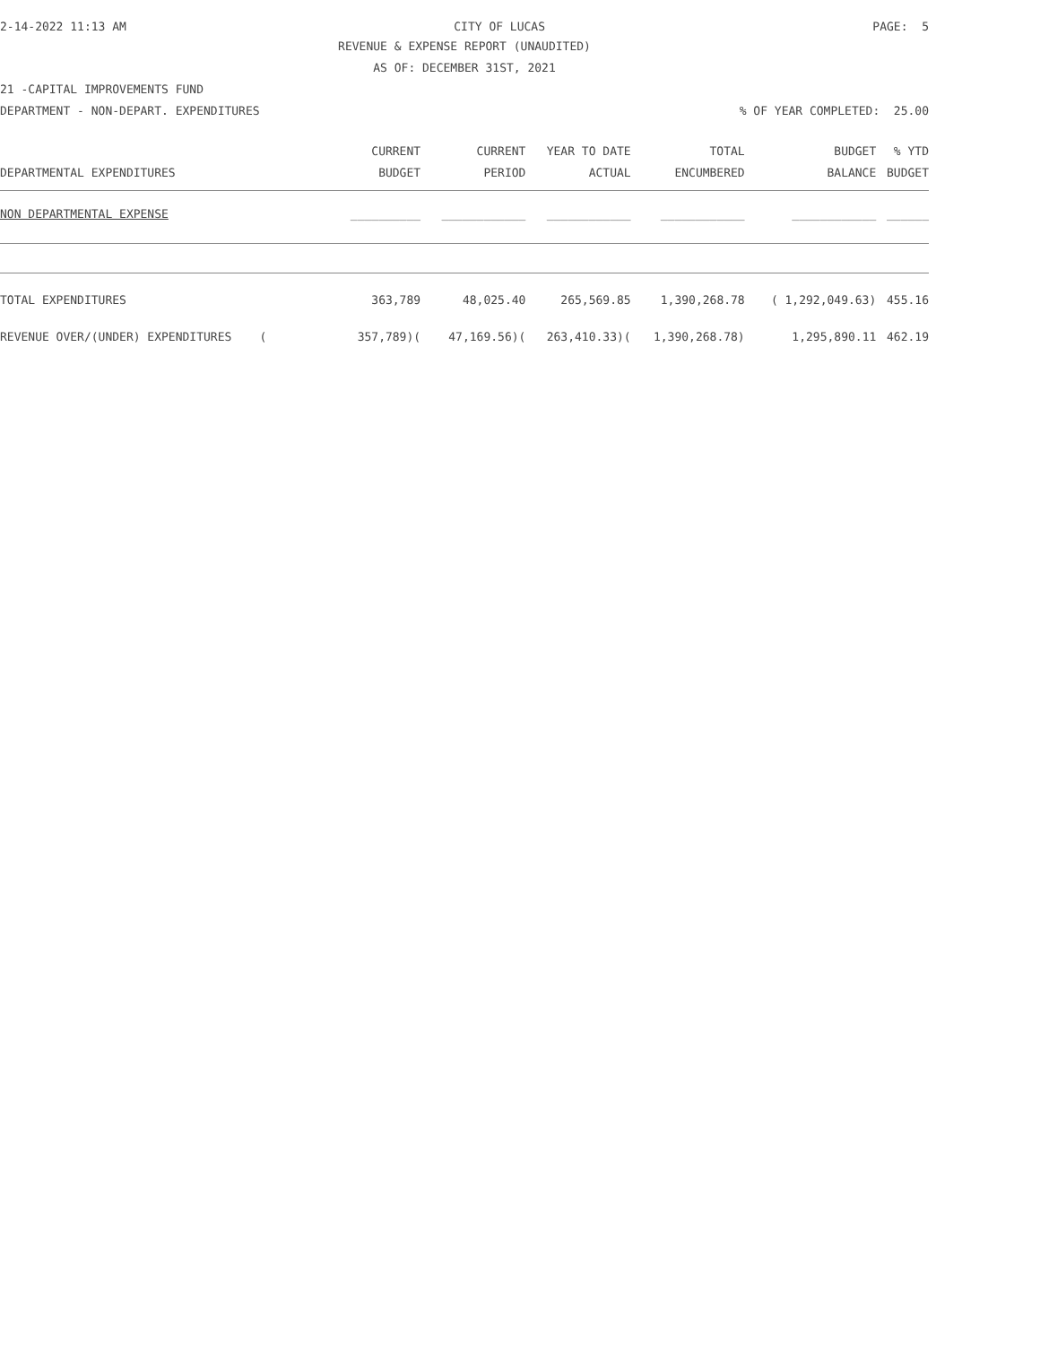2-14-2022 11:13 AM CITY OF LUCAS PAGE: 5
REVENUE & EXPENSE REPORT (UNAUDITED)
AS OF: DECEMBER 31ST, 2021
21 -CAPITAL IMPROVEMENTS FUND
DEPARTMENT - NON-DEPART. EXPENDITURES% OF YEAR COMPLETED: 25.00
| | CURRENT | CURRENT | YEAR TO DATE | TOTAL | BUDGET | % YTD |
| --- | --- | --- | --- | --- | --- | --- |
| DEPARTMENTAL EXPENDITURES | BUDGET | PERIOD | ACTUAL | ENCUMBERED | BALANCE | BUDGET |
| NON DEPARTMENTAL EXPENSE | __________ | ____________ | ____________ | ____________ | ____________ | ______ |
| TOTAL EXPENDITURES | 363,789 | 48,025.40 | 265,569.85 | 1,390,268.78 | ( 1,292,049.63) | 455.16 |
| REVENUE OVER/(UNDER) EXPENDITURES ( | 357,789)( | 47,169.56)( | 263,410.33)( | 1,390,268.78) | 1,295,890.11 | 462.19 |